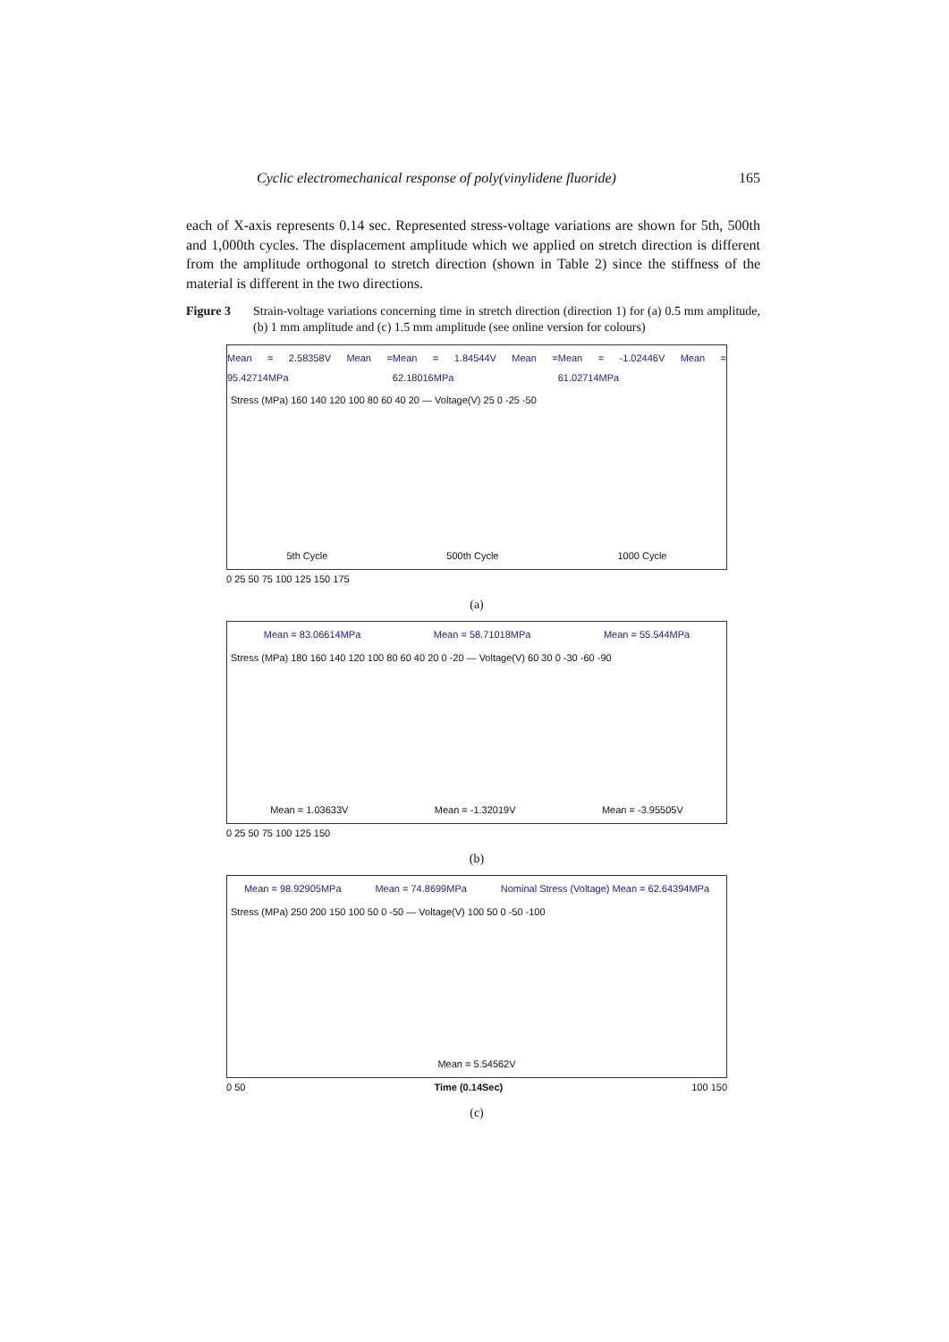Cyclic electromechanical response of poly(vinylidene fluoride) 165
each of X-axis represents 0.14 sec. Represented stress-voltage variations are shown for 5th, 500th and 1,000th cycles. The displacement amplitude which we applied on stretch direction is different from the amplitude orthogonal to stretch direction (shown in Table 2) since the stiffness of the material is different in the two directions.
Figure 3 Strain-voltage variations concerning time in stretch direction (direction 1) for (a) 0.5 mm amplitude, (b) 1 mm amplitude and (c) 1.5 mm amplitude (see online version for colours)
Mean = 2.58358V Mean = 95.42714MPa Mean = 1.84544V Mean = 62.18016MPa Mean = -1.02446V Mean = 61.02714MPa
Stress (MPa) 160 140 120 100 80 60 40 20 — Voltage(V) 25 0 -25 -50
5th Cycle 500th Cycle 1000 Cycle
0 25 50 75 100 125 150 175
(a)
Mean = 83.06614MPa Mean = 58.71018MPa Mean = 55.544MPa
Stress (MPa) 180 160 140 120 100 80 60 40 20 0 -20 — Voltage(V) 60 30 0 -30 -60 -90
Mean = 1.03633V Mean = -1.32019V Mean = -3.95505V
0 25 50 75 100 125 150
(b)
Mean = 98.92905MPa Mean = 74.8699MPa Nominal Stress (Voltage) Mean = 62.64394MPa
Stress (MPa) 250 200 150 100 50 0 -50 — Voltage(V) 100 50 0 -50 -100
Mean = 5.54562V
0 50 Time (0.14Sec) 100 150
(c)